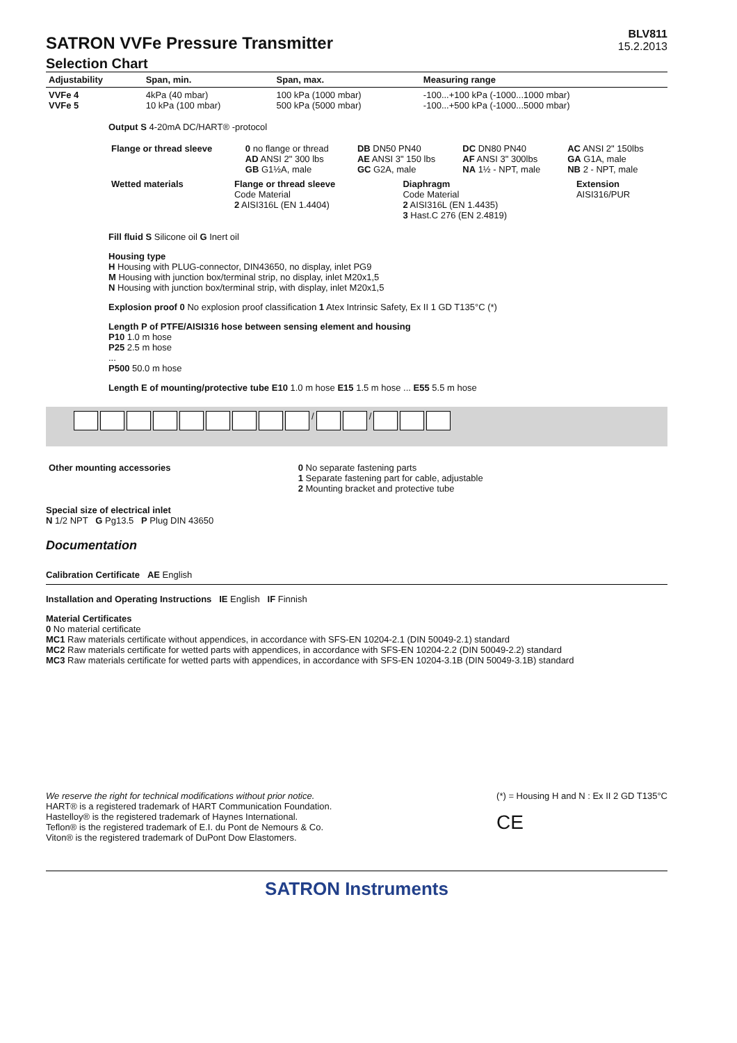SATRON VVFe Pressure Transmitter
BLV811
15.2.2013
Selection Chart
| Adjustability | Span, min. | Span, max. | Measuring range |
| VVFe 4 VVFe 5 | 4kPa (40 mbar) 10 kPa (100 mbar) | 100 kPa (1000 mbar) 500 kPa (5000 mbar) | -100...+100 kPa (-1000...1000 mbar) -100...+500 kPa (-1000...5000 mbar) |
Output S 4-20mA DC/HART® -protocol
| Flange or thread sleeve | 0 no flange or thread AD ANSI 2" 300 lbs GB G1½A, male | DB DN50 PN40 AE ANSI 3" 150 lbs GC G2A, male | DC DN80 PN40 AF ANSI 3" 300lbs NA 1½ - NPT, male | AC ANSI 2" 150lbs GA G1A, male NB 2 - NPT, male |
| Wetted materials | Flange or thread sleeve Code Material 2 AISI316L (EN 1.4404) | Diaphragm Code Material 2 AISI316L (EN 1.4435) 3 Hast.C 276 (EN 2.4819) | Extension AISI316/PUR |
Fill fluid S Silicone oil G Inert oil
Housing type
H Housing with PLUG-connector, DIN43650, no display, inlet PG9
M Housing with junction box/terminal strip, no display, inlet M20x1,5
N Housing with junction box/terminal strip, with display, inlet M20x1,5
Explosion proof 0 No explosion proof classification 1 Atex Intrinsic Safety, Ex II 1 GD T135°C (*)
Length P of PTFE/AISI316 hose between sensing element and housing
P10 1.0 m hose
P25 2.5 m hose
...
P500 50.0 m hose
Length E of mounting/protective tube E10 1.0 m hose E15 1.5 m hose ... E55 5.5 m hose
/ /
| Other mounting accessories | 0 No separate fastening parts 1 Separate fastening part for cable, adjustable 2 Mounting bracket and protective tube |
Special size of electrical inlet
N 1/2 NPT G Pg13.5 P Plug DIN 43650
Documentation
Calibration Certificate AE English
Installation and Operating Instructions IE English IF Finnish
Material Certificates
0 No material certificate
MC1 Raw materials certificate without appendices, in accordance with SFS-EN 10204-2.1 (DIN 50049-2.1) standard
MC2 Raw materials certificate for wetted parts with appendices, in accordance with SFS-EN 10204-2.2 (DIN 50049-2.2) standard
MC3 Raw materials certificate for wetted parts with appendices, in accordance with SFS-EN 10204-3.1B (DIN 50049-3.1B) standard
We reserve the right for technical modifications without prior notice.
HART® is a registered trademark of HART Communication Foundation.
Hastelloy® is the registered trademark of Haynes International.
Teflon® is the registered trademark of E.I. du Pont de Nemours & Co.
Viton® is the registered trademark of DuPont Dow Elastomers.
(*) = Housing H and N : Ex II 2 GD T135°C
CE
SATRON Instruments